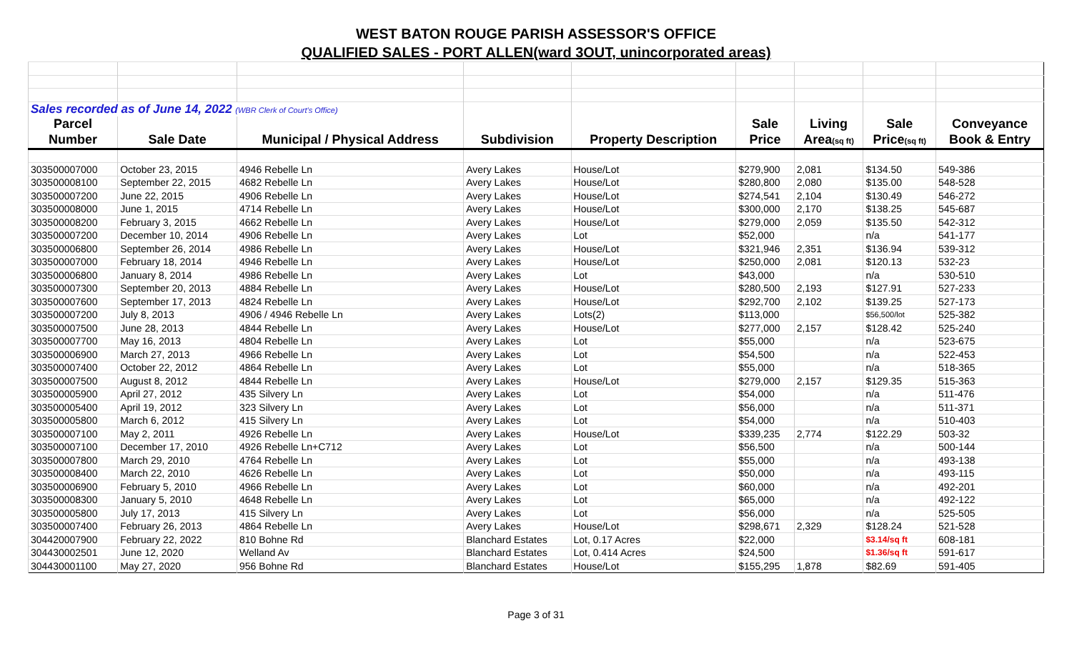WEST BATON ROUGE PARISH ASSESSOR'S OFFICE
QUALIFIED SALES - PORT ALLEN(ward 3OUT, unincorporated areas)
| Sales recorded as of June 14, 2022 (WBR Clerk of Court's Office) | | | | | | | | |
| Parcel | | | | | Sale | Living | Sale | Conveyance |
| Number | Sale Date | Municipal / Physical Address | Subdivision | Property Description | Price | Area (sq ft) | Price (sq ft) | Book & Entry |
| 303500007000 | October 23, 2015 | 4946 Rebelle Ln | Avery Lakes | House/Lot | $279,900 | 2,081 | $134.50 | 549-386 |
| 303500008100 | September 22, 2015 | 4682 Rebelle Ln | Avery Lakes | House/Lot | $280,800 | 2,080 | $135.00 | 548-528 |
| 303500007200 | June 22, 2015 | 4906 Rebelle Ln | Avery Lakes | House/Lot | $274,541 | 2,104 | $130.49 | 546-272 |
| 303500008000 | June 1, 2015 | 4714 Rebelle Ln | Avery Lakes | House/Lot | $300,000 | 2,170 | $138.25 | 545-687 |
| 303500008200 | February 3, 2015 | 4662 Rebelle Ln | Avery Lakes | House/Lot | $279,000 | 2,059 | $135.50 | 542-312 |
| 303500007200 | December 10, 2014 | 4906 Rebelle Ln | Avery Lakes | Lot | $52,000 | | n/a | 541-177 |
| 303500006800 | September 26, 2014 | 4986 Rebelle Ln | Avery Lakes | House/Lot | $321,946 | 2,351 | $136.94 | 539-312 |
| 303500007000 | February 18, 2014 | 4946 Rebelle Ln | Avery Lakes | House/Lot | $250,000 | 2,081 | $120.13 | 532-23 |
| 303500006800 | January 8, 2014 | 4986 Rebelle Ln | Avery Lakes | Lot | $43,000 | | n/a | 530-510 |
| 303500007300 | September 20, 2013 | 4884 Rebelle Ln | Avery Lakes | House/Lot | $280,500 | 2,193 | $127.91 | 527-233 |
| 303500007600 | September 17, 2013 | 4824 Rebelle Ln | Avery Lakes | House/Lot | $292,700 | 2,102 | $139.25 | 527-173 |
| 303500007200 | July 8, 2013 | 4906 / 4946 Rebelle Ln | Avery Lakes | Lots(2) | $113,000 | | $56,500/lot | 525-382 |
| 303500007500 | June 28, 2013 | 4844 Rebelle Ln | Avery Lakes | House/Lot | $277,000 | 2,157 | $128.42 | 525-240 |
| 303500007700 | May 16, 2013 | 4804 Rebelle Ln | Avery Lakes | Lot | $55,000 | | n/a | 523-675 |
| 303500006900 | March 27, 2013 | 4966 Rebelle Ln | Avery Lakes | Lot | $54,500 | | n/a | 522-453 |
| 303500007400 | October 22, 2012 | 4864 Rebelle Ln | Avery Lakes | Lot | $55,000 | | n/a | 518-365 |
| 303500007500 | August 8, 2012 | 4844 Rebelle Ln | Avery Lakes | House/Lot | $279,000 | 2,157 | $129.35 | 515-363 |
| 303500005900 | April 27, 2012 | 435 Silvery Ln | Avery Lakes | Lot | $54,000 | | n/a | 511-476 |
| 303500005400 | April 19, 2012 | 323 Silvery Ln | Avery Lakes | Lot | $56,000 | | n/a | 511-371 |
| 303500005800 | March 6, 2012 | 415 Silvery Ln | Avery Lakes | Lot | $54,000 | | n/a | 510-403 |
| 303500007100 | May 2, 2011 | 4926 Rebelle Ln | Avery Lakes | House/Lot | $339,235 | 2,774 | $122.29 | 503-32 |
| 303500007100 | December 17, 2010 | 4926 Rebelle Ln+C712 | Avery Lakes | Lot | $56,500 | | n/a | 500-144 |
| 303500007800 | March 29, 2010 | 4764 Rebelle Ln | Avery Lakes | Lot | $55,000 | | n/a | 493-138 |
| 303500008400 | March 22, 2010 | 4626 Rebelle Ln | Avery Lakes | Lot | $50,000 | | n/a | 493-115 |
| 303500006900 | February 5, 2010 | 4966 Rebelle Ln | Avery Lakes | Lot | $60,000 | | n/a | 492-201 |
| 303500008300 | January 5, 2010 | 4648 Rebelle Ln | Avery Lakes | Lot | $65,000 | | n/a | 492-122 |
| 303500005800 | July 17, 2013 | 415 Silvery Ln | Avery Lakes | Lot | $56,000 | | n/a | 525-505 |
| 303500007400 | February 26, 2013 | 4864 Rebelle Ln | Avery Lakes | House/Lot | $298,671 | 2,329 | $128.24 | 521-528 |
| 304420007900 | February 22, 2022 | 810 Bohne Rd | Blanchard Estates | Lot, 0.17 Acres | $22,000 | | $3.14/sq ft | 608-181 |
| 304430002501 | June 12, 2020 | Welland Av | Blanchard Estates | Lot, 0.414 Acres | $24,500 | | $1.36/sq ft | 591-617 |
| 304430001100 | May 27, 2020 | 956 Bohne Rd | Blanchard Estates | House/Lot | $155,295 | 1,878 | $82.69 | 591-405 |
Page 3 of 31